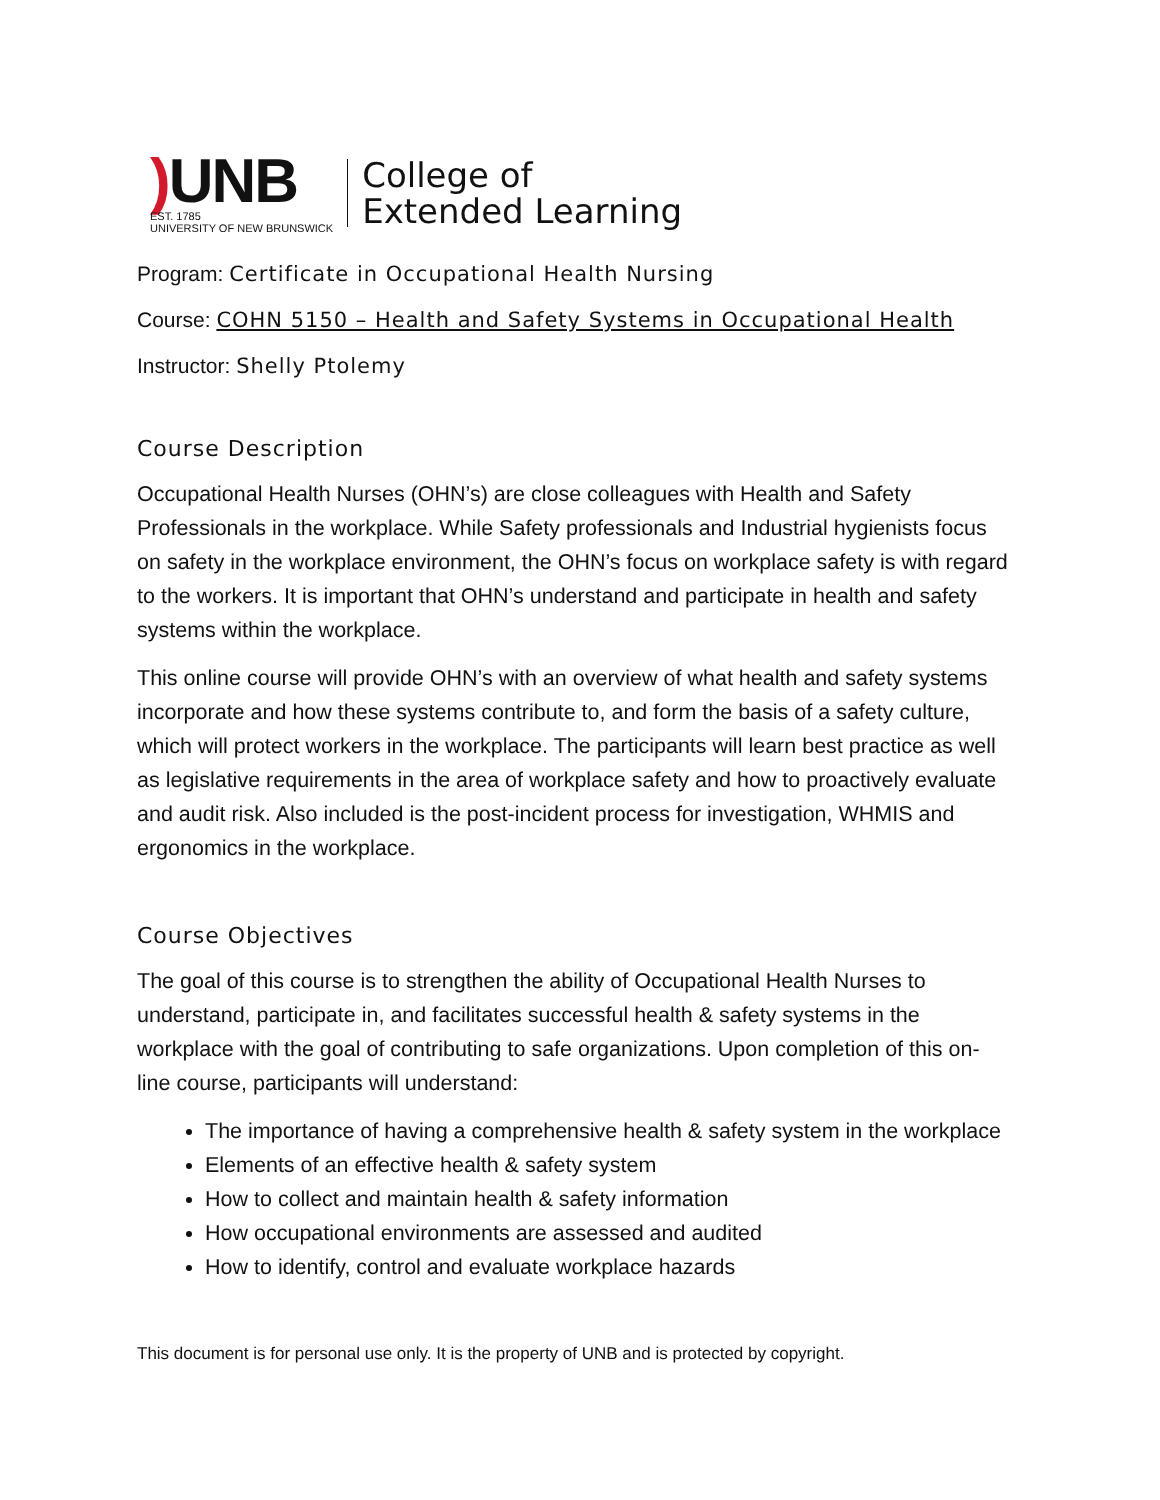) UNB
EST. 1785
UNIVERSITY OF NEW BRUNSWICK
College of
Extended Learning
Program: Certificate in Occupational Health Nursing
Course: COHN 5150 – Health and Safety Systems in Occupational Health
Instructor: Shelly Ptolemy
Course Description
Occupational Health Nurses (OHN’s) are close colleagues with Health and Safety Professionals in the workplace. While Safety professionals and Industrial hygienists focus on safety in the workplace environment, the OHN’s focus on workplace safety is with regard to the workers. It is important that OHN’s understand and participate in health and safety systems within the workplace.
This online course will provide OHN’s with an overview of what health and safety systems incorporate and how these systems contribute to, and form the basis of a safety culture, which will protect workers in the workplace. The participants will learn best practice as well as legislative requirements in the area of workplace safety and how to proactively evaluate and audit risk. Also included is the post-incident process for investigation, WHMIS and ergonomics in the workplace.
Course Objectives
The goal of this course is to strengthen the ability of Occupational Health Nurses to understand, participate in, and facilitates successful health & safety systems in the workplace with the goal of contributing to safe organizations. Upon completion of this on-line course, participants will understand:
The importance of having a comprehensive health & safety system in the workplace
Elements of an effective health & safety system
How to collect and maintain health & safety information
How occupational environments are assessed and audited
How to identify, control and evaluate workplace hazards
This document is for personal use only. It is the property of UNB and is protected by copyright.